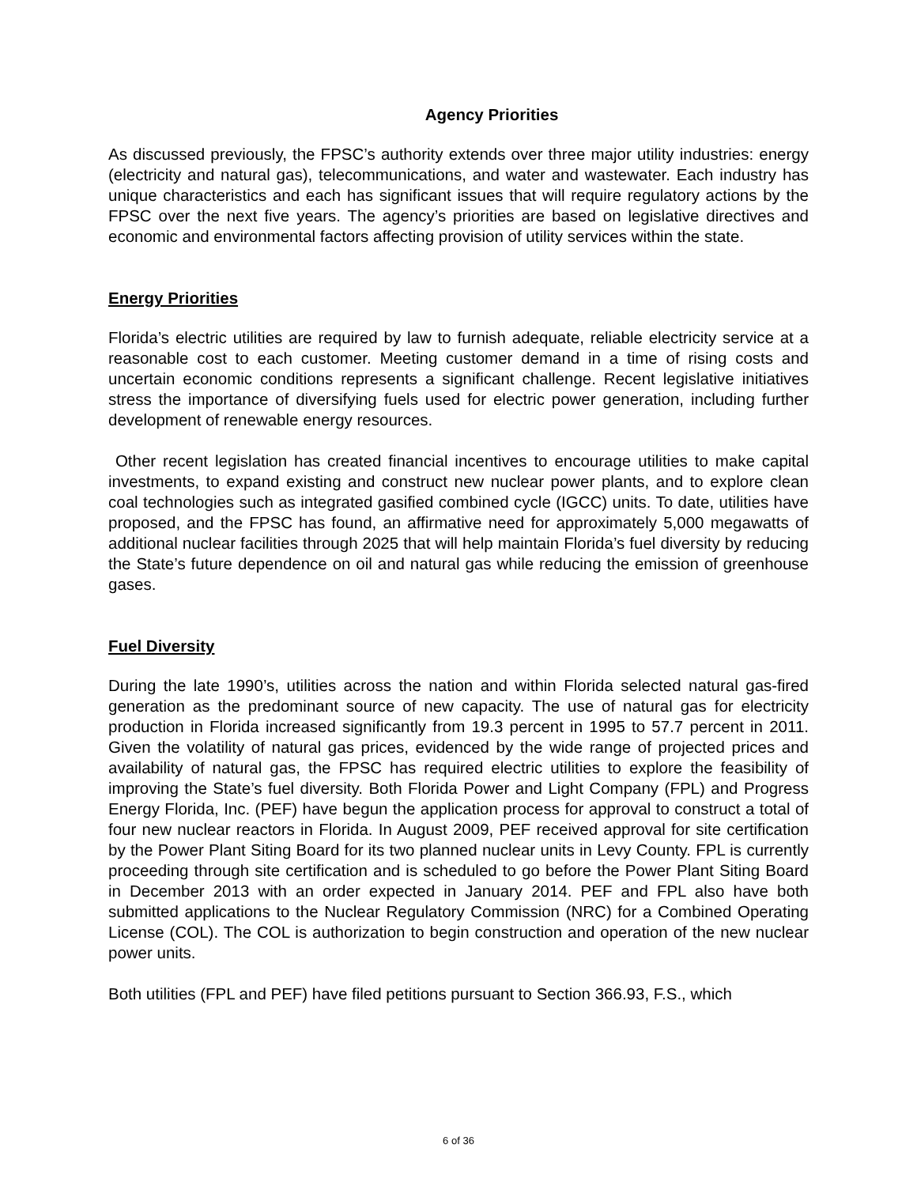Agency Priorities
As discussed previously, the FPSC’s authority extends over three major utility industries: energy (electricity and natural gas), telecommunications, and water and wastewater. Each industry has unique characteristics and each has significant issues that will require regulatory actions by the FPSC over the next five years. The agency’s priorities are based on legislative directives and economic and environmental factors affecting provision of utility services within the state.
Energy Priorities
Florida’s electric utilities are required by law to furnish adequate, reliable electricity service at a reasonable cost to each customer. Meeting customer demand in a time of rising costs and uncertain economic conditions represents a significant challenge. Recent legislative initiatives stress the importance of diversifying fuels used for electric power generation, including further development of renewable energy resources.
Other recent legislation has created financial incentives to encourage utilities to make capital investments, to expand existing and construct new nuclear power plants, and to explore clean coal technologies such as integrated gasified combined cycle (IGCC) units. To date, utilities have proposed, and the FPSC has found, an affirmative need for approximately 5,000 megawatts of additional nuclear facilities through 2025 that will help maintain Florida’s fuel diversity by reducing the State’s future dependence on oil and natural gas while reducing the emission of greenhouse gases.
Fuel Diversity
During the late 1990’s, utilities across the nation and within Florida selected natural gas-fired generation as the predominant source of new capacity. The use of natural gas for electricity production in Florida increased significantly from 19.3 percent in 1995 to 57.7 percent in 2011. Given the volatility of natural gas prices, evidenced by the wide range of projected prices and availability of natural gas, the FPSC has required electric utilities to explore the feasibility of improving the State’s fuel diversity. Both Florida Power and Light Company (FPL) and Progress Energy Florida, Inc. (PEF) have begun the application process for approval to construct a total of four new nuclear reactors in Florida. In August 2009, PEF received approval for site certification by the Power Plant Siting Board for its two planned nuclear units in Levy County. FPL is currently proceeding through site certification and is scheduled to go before the Power Plant Siting Board in December 2013 with an order expected in January 2014. PEF and FPL also have both submitted applications to the Nuclear Regulatory Commission (NRC) for a Combined Operating License (COL). The COL is authorization to begin construction and operation of the new nuclear power units.
Both utilities (FPL and PEF) have filed petitions pursuant to Section 366.93, F.S., which
6 of 36